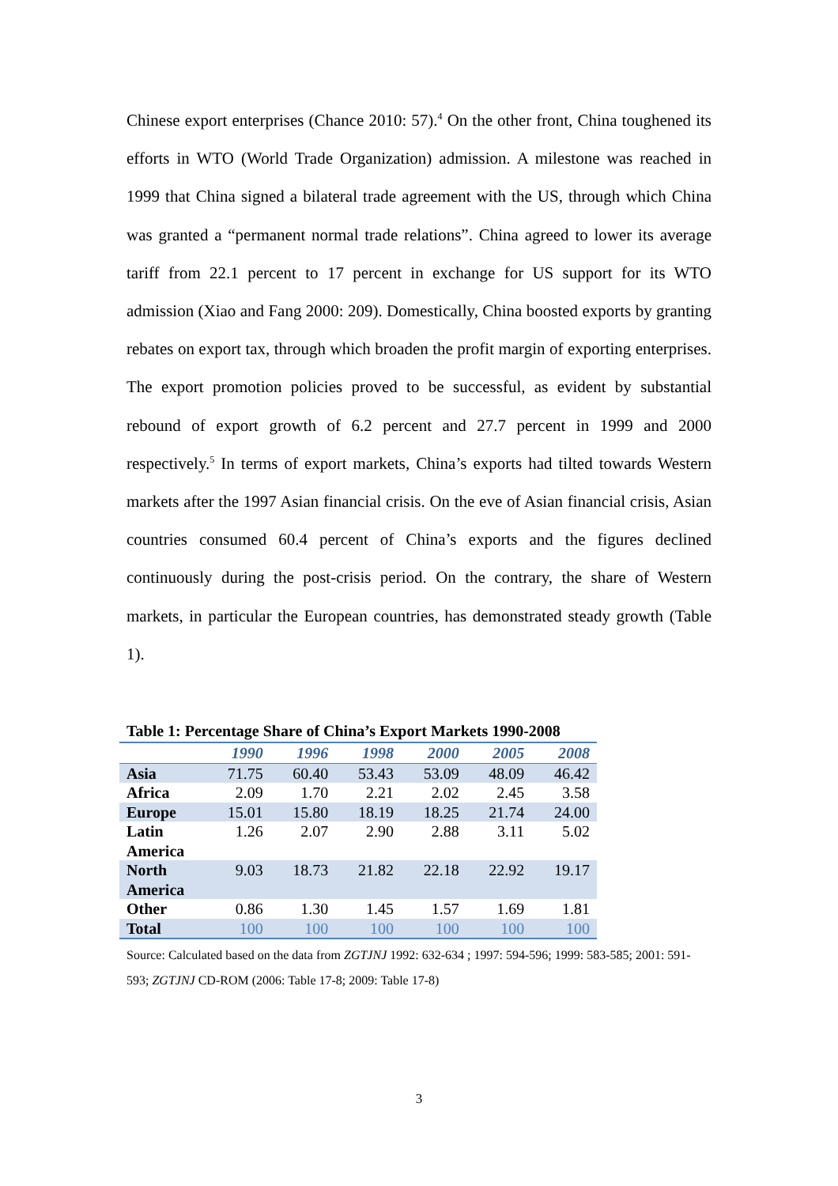Chinese export enterprises (Chance 2010: 57).<sup>4</sup> On the other front, China toughened its efforts in WTO (World Trade Organization) admission. A milestone was reached in 1999 that China signed a bilateral trade agreement with the US, through which China was granted a “permanent normal trade relations”. China agreed to lower its average tariff from 22.1 percent to 17 percent in exchange for US support for its WTO admission (Xiao and Fang 2000: 209). Domestically, China boosted exports by granting rebates on export tax, through which broaden the profit margin of exporting enterprises. The export promotion policies proved to be successful, as evident by substantial rebound of export growth of 6.2 percent and 27.7 percent in 1999 and 2000 respectively.<sup>5</sup> In terms of export markets, China’s exports had tilted towards Western markets after the 1997 Asian financial crisis. On the eve of Asian financial crisis, Asian countries consumed 60.4 percent of China’s exports and the figures declined continuously during the post-crisis period. On the contrary, the share of Western markets, in particular the European countries, has demonstrated steady growth (Table 1).
Table 1: Percentage Share of China’s Export Markets 1990-2008
| | 1990 | 1996 | 1998 | 2000 | 2005 | 2008 |
| --- | --- | --- | --- | --- | --- | --- |
| Asia | 71.75 | 60.40 | 53.43 | 53.09 | 48.09 | 46.42 |
| Africa | 2.09 | 1.70 | 2.21 | 2.02 | 2.45 | 3.58 |
| Europe | 15.01 | 15.80 | 18.19 | 18.25 | 21.74 | 24.00 |
| Latin America | 1.26 | 2.07 | 2.90 | 2.88 | 3.11 | 5.02 |
| North America | 9.03 | 18.73 | 21.82 | 22.18 | 22.92 | 19.17 |
| Other | 0.86 | 1.30 | 1.45 | 1.57 | 1.69 | 1.81 |
| Total | 100 | 100 | 100 | 100 | 100 | 100 |
Source: Calculated based on the data from ZGTJNJ 1992: 632-634 ; 1997: 594-596; 1999: 583-585; 2001: 591-593; ZGTJNJ CD-ROM (2006: Table 17-8; 2009: Table 17-8)
3